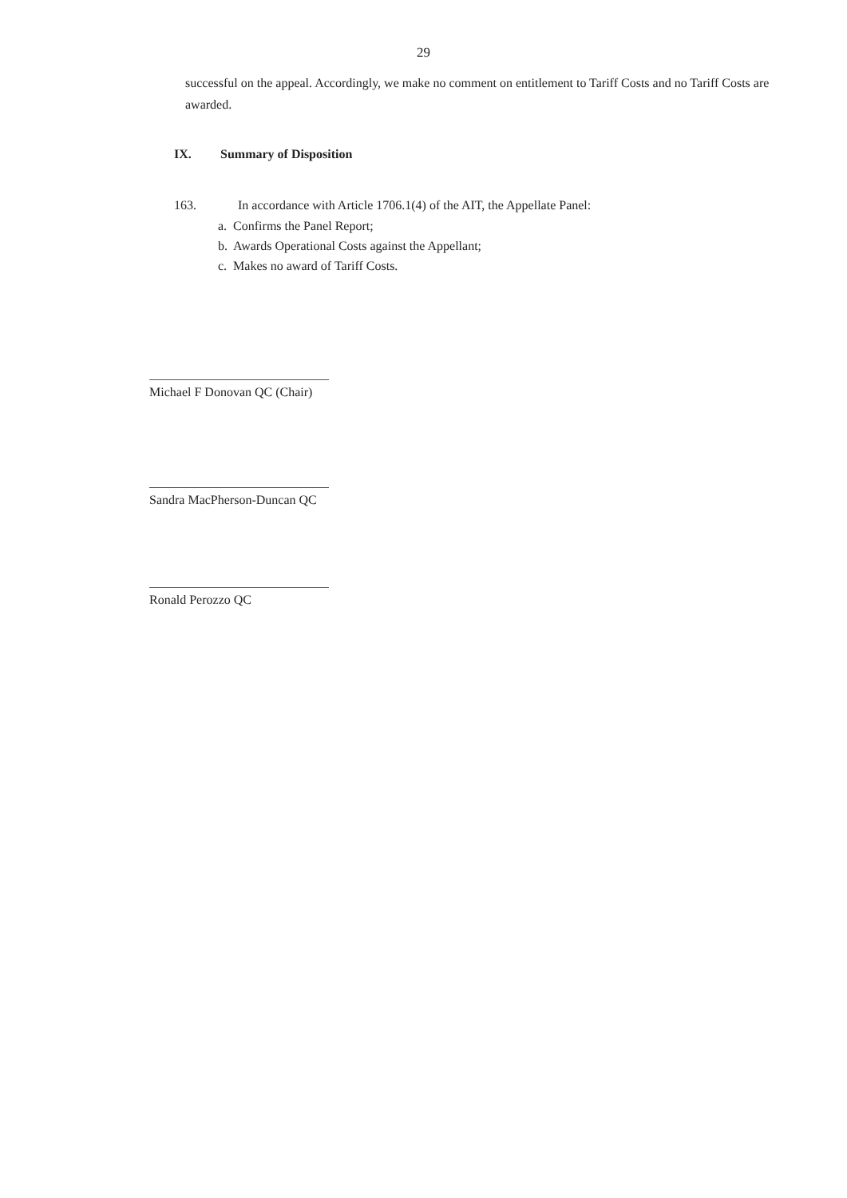29
successful on the appeal. Accordingly, we make no comment on entitlement to Tariff Costs and no Tariff Costs are awarded.
IX. Summary of Disposition
163. In accordance with Article 1706.1(4) of the AIT, the Appellate Panel:
a. Confirms the Panel Report;
b. Awards Operational Costs against the Appellant;
c. Makes no award of Tariff Costs.
Michael F Donovan QC (Chair)
Sandra MacPherson-Duncan QC
Ronald Perozzo QC